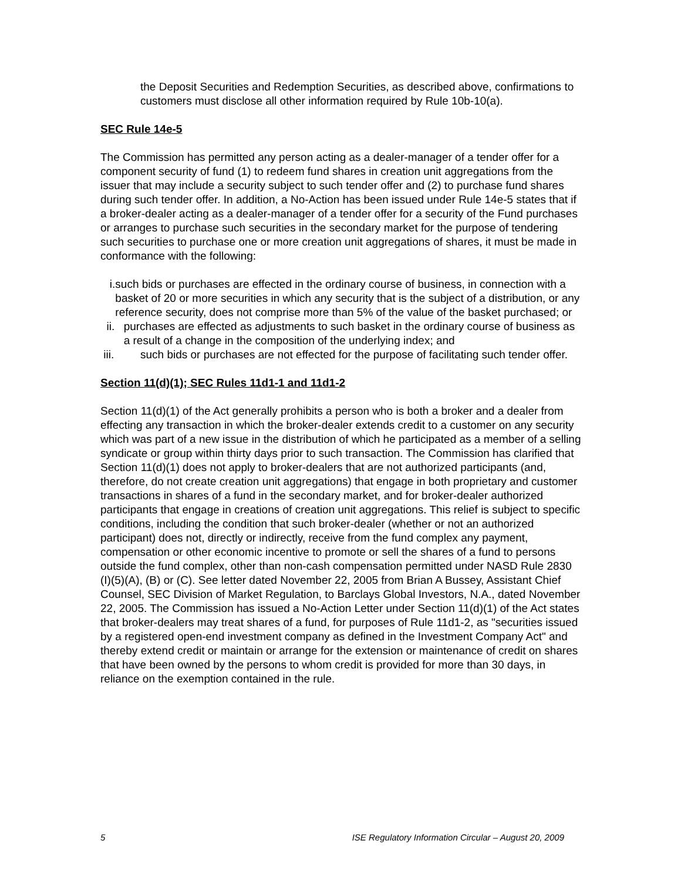the Deposit Securities and Redemption Securities, as described above, confirmations to customers must disclose all other information required by Rule 10b-10(a).
SEC Rule 14e-5
The Commission has permitted any person acting as a dealer-manager of a tender offer for a component security of fund (1) to redeem fund shares in creation unit aggregations from the issuer that may include a security subject to such tender offer and (2) to purchase fund shares during such tender offer. In addition, a No-Action has been issued under Rule 14e-5 states that if a broker-dealer acting as a dealer-manager of a tender offer for a security of the Fund purchases or arranges to purchase such securities in the secondary market for the purpose of tendering such securities to purchase one or more creation unit aggregations of shares, it must be made in conformance with the following:
i. such bids or purchases are effected in the ordinary course of business, in connection with a basket of 20 or more securities in which any security that is the subject of a distribution, or any reference security, does not comprise more than 5% of the value of the basket purchased; or
ii. purchases are effected as adjustments to such basket in the ordinary course of business as a result of a change in the composition of the underlying index; and
iii. such bids or purchases are not effected for the purpose of facilitating such tender offer.
Section 11(d)(1); SEC Rules 11d1-1 and 11d1-2
Section 11(d)(1) of the Act generally prohibits a person who is both a broker and a dealer from effecting any transaction in which the broker-dealer extends credit to a customer on any security which was part of a new issue in the distribution of which he participated as a member of a selling syndicate or group within thirty days prior to such transaction. The Commission has clarified that Section 11(d)(1) does not apply to broker-dealers that are not authorized participants (and, therefore, do not create creation unit aggregations) that engage in both proprietary and customer transactions in shares of a fund in the secondary market, and for broker-dealer authorized participants that engage in creations of creation unit aggregations. This relief is subject to specific conditions, including the condition that such broker-dealer (whether or not an authorized participant) does not, directly or indirectly, receive from the fund complex any payment, compensation or other economic incentive to promote or sell the shares of a fund to persons outside the fund complex, other than non-cash compensation permitted under NASD Rule 2830 (I)(5)(A), (B) or (C). See letter dated November 22, 2005 from Brian A Bussey, Assistant Chief Counsel, SEC Division of Market Regulation, to Barclays Global Investors, N.A., dated November 22, 2005. The Commission has issued a No-Action Letter under Section 11(d)(1) of the Act states that broker-dealers may treat shares of a fund, for purposes of Rule 11d1-2, as "securities issued by a registered open-end investment company as defined in the Investment Company Act" and thereby extend credit or maintain or arrange for the extension or maintenance of credit on shares that have been owned by the persons to whom credit is provided for more than 30 days, in reliance on the exemption contained in the rule.
5 ISE Regulatory Information Circular – August 20, 2009